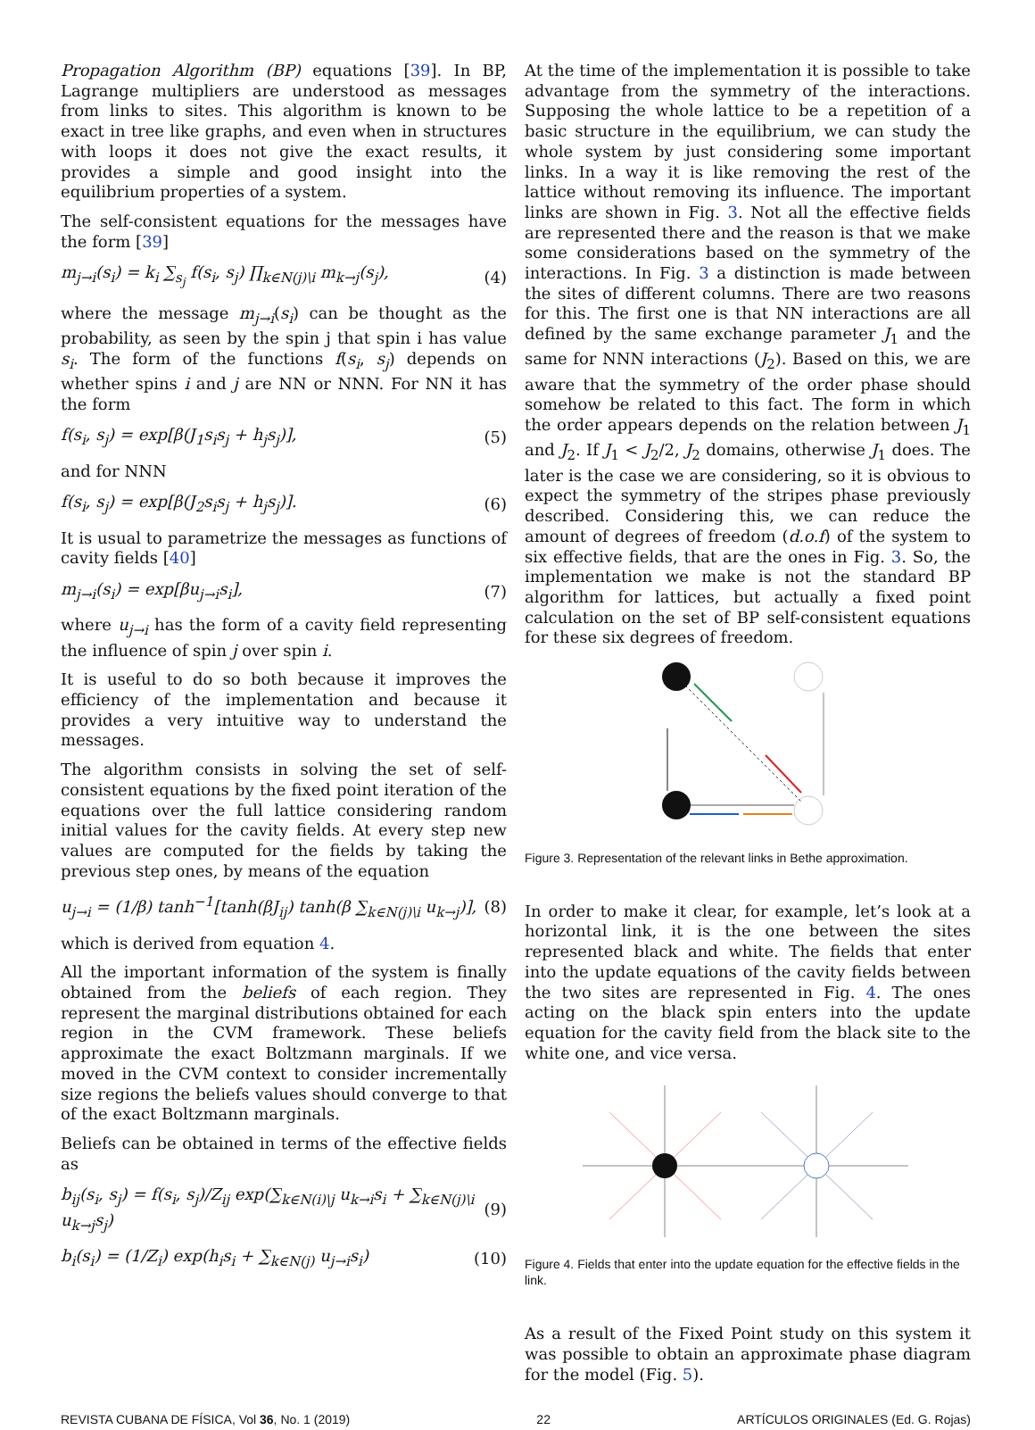Propagation Algorithm (BP) equations [39]. In BP, Lagrange multipliers are understood as messages from links to sites. This algorithm is known to be exact in tree like graphs, and even when in structures with loops it does not give the exact results, it provides a simple and good insight into the equilibrium properties of a system.
The self-consistent equations for the messages have the form [39]
m<sub>j→i</sub>(s<sub>i</sub>) = k<sub>i</sub> ∑<sub>s<sub>j</sub></sub> f(s<sub>i</sub>, s<sub>j</sub>) ∏<sub>k∈N(j)\i</sub> m<sub>k→j</sub>(s<sub>j</sub>), (4)
where the message m<sub>j→i</sub>(s<sub>i</sub>) can be thought as the probability, as seen by the spin j that spin i has value s<sub>i</sub>. The form of the functions f(s<sub>i</sub>, s<sub>j</sub>) depends on whether spins i and j are NN or NNN. For NN it has the form
f(s<sub>i</sub>, s<sub>j</sub>) = exp[β(J<sub>1</sub>s<sub>i</sub>s<sub>j</sub> + h<sub>j</sub>s<sub>j</sub>)], (5)
and for NNN
f(s<sub>i</sub>, s<sub>j</sub>) = exp[β(J<sub>2</sub>s<sub>i</sub>s<sub>j</sub> + h<sub>j</sub>s<sub>j</sub>)]. (6)
It is usual to parametrize the messages as functions of cavity fields [40]
m<sub>j→i</sub>(s<sub>i</sub>) = exp[βu<sub>j→i</sub>s<sub>i</sub>], (7)
where u<sub>j→i</sub> has the form of a cavity field representing the influence of spin j over spin i.
It is useful to do so both because it improves the efficiency of the implementation and because it provides a very intuitive way to understand the messages.
The algorithm consists in solving the set of self-consistent equations by the fixed point iteration of the equations over the full lattice considering random initial values for the cavity fields. At every step new values are computed for the fields by taking the previous step ones, by means of the equation
u<sub>j→i</sub> = (1/β) tanh<sup>−1</sup>[tanh(βJ<sub>ij</sub>) tanh(β ∑<sub>k∈N(j)\i</sub> u<sub>k→j</sub>)], (8)
which is derived from equation 4.
All the important information of the system is finally obtained from the beliefs of each region. They represent the marginal distributions obtained for each region in the CVM framework. These beliefs approximate the exact Boltzmann marginals. If we moved in the CVM context to consider incrementally size regions the beliefs values should converge to that of the exact Boltzmann marginals.
Beliefs can be obtained in terms of the effective fields as
b<sub>ij</sub>(s<sub>i</sub>, s<sub>j</sub>) = f(s<sub>i</sub>, s<sub>j</sub>)/Z<sub>ij</sub> exp(∑<sub>k∈N(i)\j</sub> u<sub>k→i</sub>s<sub>i</sub> + ∑<sub>k∈N(j)\i</sub> u<sub>k→j</sub>s<sub>j</sub>) (9)
b<sub>i</sub>(s<sub>i</sub>) = (1/Z<sub>i</sub>) exp(h<sub>i</sub>s<sub>i</sub> + ∑<sub>k∈N(j)</sub> u<sub>j→i</sub>s<sub>i</sub>) (10)
At the time of the implementation it is possible to take advantage from the symmetry of the interactions. Supposing the whole lattice to be a repetition of a basic structure in the equilibrium, we can study the whole system by just considering some important links. In a way it is like removing the rest of the lattice without removing its influence. The important links are shown in Fig. 3. Not all the effective fields are represented there and the reason is that we make some considerations based on the symmetry of the interactions. In Fig. 3 a distinction is made between the sites of different columns. There are two reasons for this. The first one is that NN interactions are all defined by the same exchange parameter J<sub>1</sub> and the same for NNN interactions (J<sub>2</sub>). Based on this, we are aware that the symmetry of the order phase should somehow be related to this fact. The form in which the order appears depends on the relation between J<sub>1</sub> and J<sub>2</sub>. If J<sub>1</sub> < J<sub>2</sub>/2, J<sub>2</sub> domains, otherwise J<sub>1</sub> does. The later is the case we are considering, so it is obvious to expect the symmetry of the stripes phase previously described. Considering this, we can reduce the amount of degrees of freedom (d.o.f) of the system to six effective fields, that are the ones in Fig. 3. So, the implementation we make is not the standard BP algorithm for lattices, but actually a fixed point calculation on the set of BP self-consistent equations for these six degrees of freedom.
Figure 3. Representation of the relevant links in Bethe approximation.
In order to make it clear, for example, let’s look at a horizontal link, it is the one between the sites represented black and white. The fields that enter into the update equations of the cavity fields between the two sites are represented in Fig. 4. The ones acting on the black spin enters into the update equation for the cavity field from the black site to the white one, and vice versa.
Figure 4. Fields that enter into the update equation for the effective fields in the link.
As a result of the Fixed Point study on this system it was possible to obtain an approximate phase diagram for the model (Fig. 5).
REVISTA CUBANA DE FÍSICA, Vol 36, No. 1 (2019) 22 ARTÍCULOS ORIGINALES (Ed. G. Rojas)